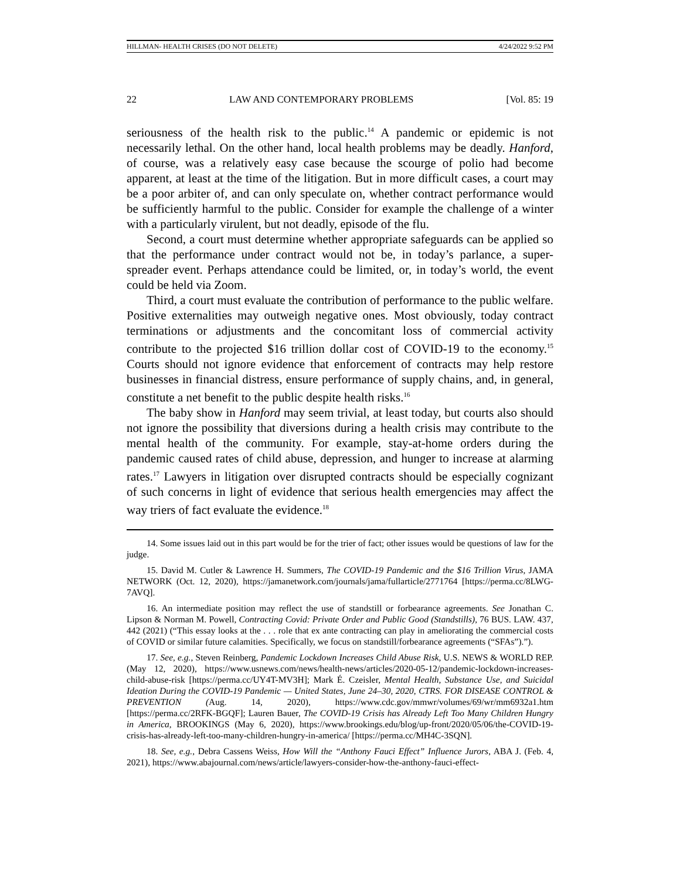HILLMAN- HEALTH CRISES (DO NOT DELETE) 4/24/2022 9:52 PM
22 LAW AND CONTEMPORARY PROBLEMS [Vol. 85: 19
seriousness of the health risk to the public.<sup>14</sup> A pandemic or epidemic is not necessarily lethal. On the other hand, local health problems may be deadly. Hanford, of course, was a relatively easy case because the scourge of polio had become apparent, at least at the time of the litigation. But in more difficult cases, a court may be a poor arbiter of, and can only speculate on, whether contract performance would be sufficiently harmful to the public. Consider for example the challenge of a winter with a particularly virulent, but not deadly, episode of the flu.
Second, a court must determine whether appropriate safeguards can be applied so that the performance under contract would not be, in today’s parlance, a super-spreader event. Perhaps attendance could be limited, or, in today’s world, the event could be held via Zoom.
Third, a court must evaluate the contribution of performance to the public welfare. Positive externalities may outweigh negative ones. Most obviously, today contract terminations or adjustments and the concomitant loss of commercial activity contribute to the projected $16 trillion dollar cost of COVID-19 to the economy.<sup>15</sup> Courts should not ignore evidence that enforcement of contracts may help restore businesses in financial distress, ensure performance of supply chains, and, in general, constitute a net benefit to the public despite health risks.<sup>16</sup>
The baby show in Hanford may seem trivial, at least today, but courts also should not ignore the possibility that diversions during a health crisis may contribute to the mental health of the community. For example, stay-at-home orders during the pandemic caused rates of child abuse, depression, and hunger to increase at alarming rates.<sup>17</sup> Lawyers in litigation over disrupted contracts should be especially cognizant of such concerns in light of evidence that serious health emergencies may affect the way triers of fact evaluate the evidence.<sup>18</sup>
14. Some issues laid out in this part would be for the trier of fact; other issues would be questions of law for the judge.
15. David M. Cutler & Lawrence H. Summers, The COVID-19 Pandemic and the $16 Trillion Virus, JAMA NETWORK (Oct. 12, 2020), https://jamanetwork.com/journals/jama/fullarticle/2771764 [https://perma.cc/8LWG-7AVQ].
16. An intermediate position may reflect the use of standstill or forbearance agreements. See Jonathan C. Lipson & Norman M. Powell, Contracting Covid: Private Order and Public Good (Standstills), 76 BUS. LAW. 437, 442 (2021) (“This essay looks at the . . . role that ex ante contracting can play in ameliorating the commercial costs of COVID or similar future calamities. Specifically, we focus on standstill/forbearance agreements (“SFAs”).”).
17. See, e.g., Steven Reinberg, Pandemic Lockdown Increases Child Abuse Risk, U.S. NEWS & WORLD REP. (May 12, 2020), https://www.usnews.com/news/health-news/articles/2020-05-12/pandemic-lockdown-increases-child-abuse-risk [https://perma.cc/UY4T-MV3H]; Mark É. Czeisler, Mental Health, Substance Use, and Suicidal Ideation During the COVID-19 Pandemic — United States, June 24–30, 2020, CTRS. FOR DISEASE CONTROL & PREVENTION (Aug. 14, 2020), https://www.cdc.gov/mmwr/volumes/69/wr/mm6932a1.htm [https://perma.cc/2RFK-BGQF]; Lauren Bauer, The COVID-19 Crisis has Already Left Too Many Children Hungry in America, BROOKINGS (May 6, 2020), https://www.brookings.edu/blog/up-front/2020/05/06/the-COVID-19-crisis-has-already-left-too-many-children-hungry-in-america/ [https://perma.cc/MH4C-3SQN].
18. See, e.g., Debra Cassens Weiss, How Will the “Anthony Fauci Effect” Influence Jurors, ABA J. (Feb. 4, 2021), https://www.abajournal.com/news/article/lawyers-consider-how-the-anthony-fauci-effect-